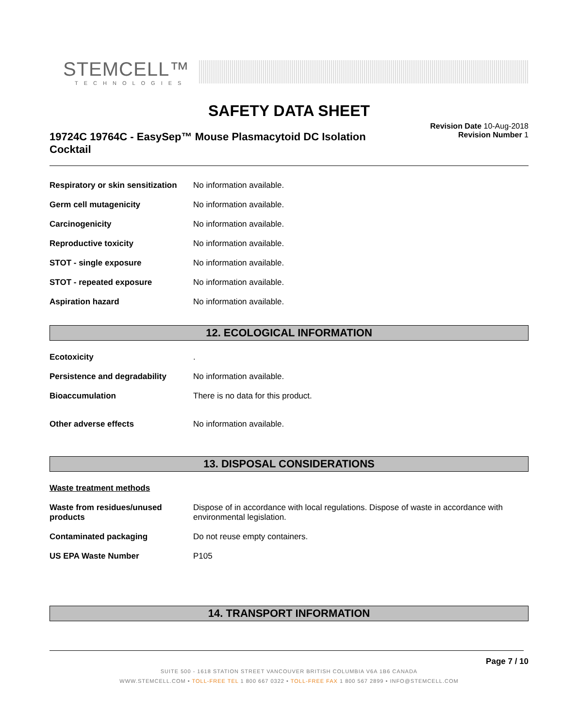STEMCELL™
TECHNOLOGIES
SAFETY DATA SHEET
19724C 19764C - EasySep™ Mouse Plasmacytoid DC Isolation Cocktail
Revision Date 10-Aug-2018
Revision Number 1
Respiratory or skin sensitization
No information available.
Germ cell mutagenicity No information available.
Carcinogenicity No information available.
Reproductive toxicity No information available.
STOT - single exposure No information available.
STOT - repeated exposure No information available.
Aspiration hazard No information available.
12. ECOLOGICAL INFORMATION
Ecotoxicity .
Persistence and degradability No information available.
Bioaccumulation There is no data for this product.
Other adverse effects No information available.
13. DISPOSAL CONSIDERATIONS
Waste treatment methods
Waste from residues/unused products
Dispose of in accordance with local regulations. Dispose of waste in accordance with environmental legislation.
Contaminated packaging Do not reuse empty containers.
US EPA Waste Number P105
14. TRANSPORT INFORMATION
Page 7 / 10
SUITE 500 - 1618 STATION STREET VANCOUVER BRITISH COLUMBIA V6A 1B6 CANADA
WWW.STEMCELL.COM • TOLL-FREE TEL 1 800 667 0322 • TOLL-FREE FAX 1 800 567 2899 • INFO@STEMCELL.COM